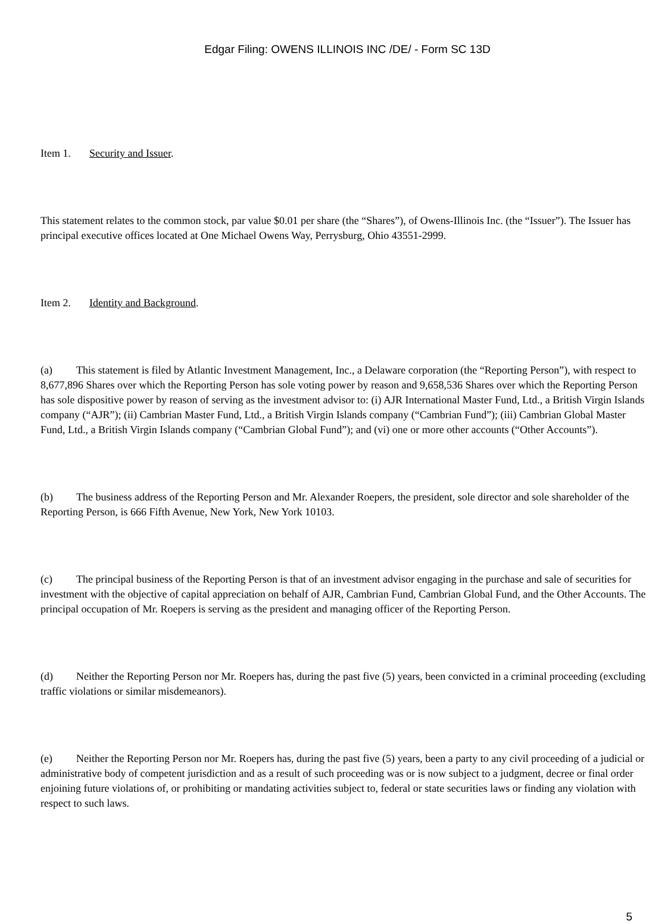Edgar Filing: OWENS ILLINOIS INC /DE/ - Form SC 13D
Item 1. Security and Issuer.
This statement relates to the common stock, par value $0.01 per share (the “Shares”), of Owens-Illinois Inc. (the “Issuer”). The Issuer has principal executive offices located at One Michael Owens Way, Perrysburg, Ohio 43551-2999.
Item 2. Identity and Background.
(a) This statement is filed by Atlantic Investment Management, Inc., a Delaware corporation (the “Reporting Person”), with respect to 8,677,896 Shares over which the Reporting Person has sole voting power by reason and 9,658,536 Shares over which the Reporting Person has sole dispositive power by reason of serving as the investment advisor to: (i) AJR International Master Fund, Ltd., a British Virgin Islands company (“AJR”); (ii) Cambrian Master Fund, Ltd., a British Virgin Islands company (“Cambrian Fund”); (iii) Cambrian Global Master Fund, Ltd., a British Virgin Islands company (“Cambrian Global Fund”); and (vi) one or more other accounts (“Other Accounts”).
(b) The business address of the Reporting Person and Mr. Alexander Roepers, the president, sole director and sole shareholder of the Reporting Person, is 666 Fifth Avenue, New York, New York 10103.
(c) The principal business of the Reporting Person is that of an investment advisor engaging in the purchase and sale of securities for investment with the objective of capital appreciation on behalf of AJR, Cambrian Fund, Cambrian Global Fund, and the Other Accounts. The principal occupation of Mr. Roepers is serving as the president and managing officer of the Reporting Person.
(d) Neither the Reporting Person nor Mr. Roepers has, during the past five (5) years, been convicted in a criminal proceeding (excluding traffic violations or similar misdemeanors).
(e) Neither the Reporting Person nor Mr. Roepers has, during the past five (5) years, been a party to any civil proceeding of a judicial or administrative body of competent jurisdiction and as a result of such proceeding was or is now subject to a judgment, decree or final order enjoining future violations of, or prohibiting or mandating activities subject to, federal or state securities laws or finding any violation with respect to such laws.
5